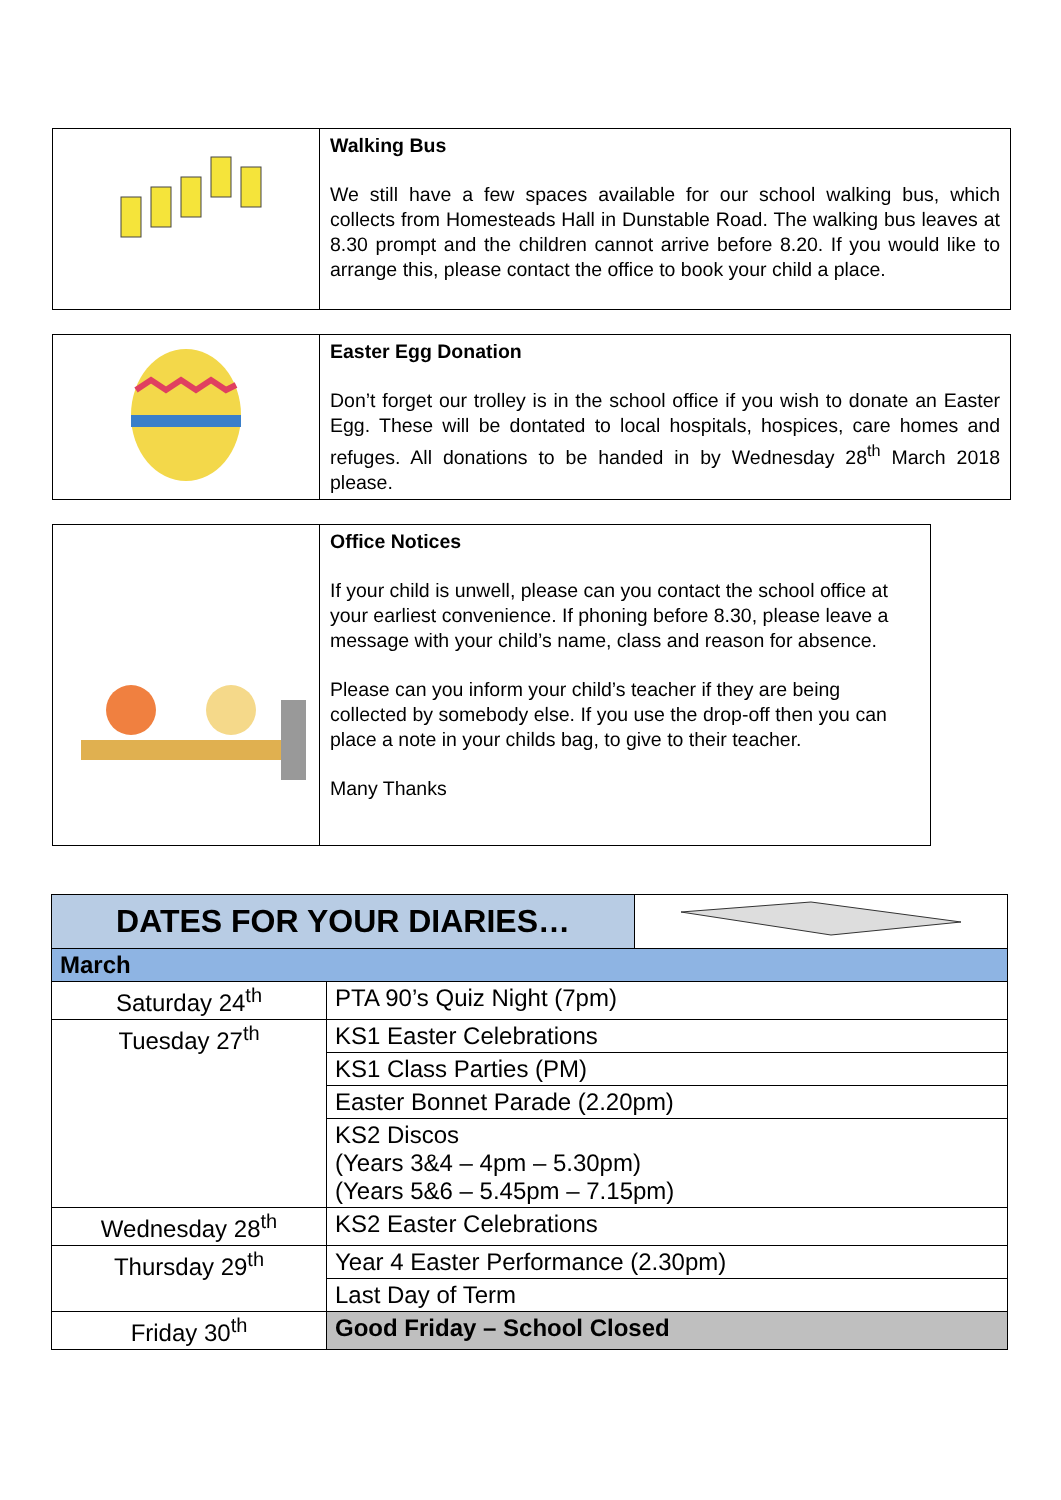| | Walking Bus We still have a few spaces available for our school walking bus, which collects from Homesteads Hall in Dunstable Road. The walking bus leaves at 8.30 prompt and the children cannot arrive before 8.20. If you would like to arrange this, please contact the office to book your child a place. |
| | Easter Egg Donation Don’t forget our trolley is in the school office if you wish to donate an Easter Egg. These will be dontated to local hospitals, hospices, care homes and refuges. All donations to be handed in by Wednesday 28<sup>th</sup> March 2018 please. |
| | Office Notices If your child is unwell, please can you contact the school office at your earliest convenience. If phoning before 8.30, please leave a message with your child’s name, class and reason for absence. Please can you inform your child’s teacher if they are being collected by somebody else. If you use the drop-off then you can place a note in your childs bag, to give to their teacher. Many Thanks |
| DATES FOR YOUR DIARIES… | | |
| March | | |
| Saturday 24<sup>th</sup> | PTA 90’s Quiz Night (7pm) | |
| Tuesday 27<sup>th</sup> | KS1 Easter Celebrations | |
| | KS1 Class Parties (PM) | |
| | Easter Bonnet Parade (2.20pm) | |
| | KS2 Discos (Years 3&4 – 4pm – 5.30pm) (Years 5&6 – 5.45pm – 7.15pm) | |
| Wednesday 28<sup>th</sup> | KS2 Easter Celebrations | |
| Thursday 29<sup>th</sup> | Year 4 Easter Performance (2.30pm) | |
| | Last Day of Term | |
| Friday 30<sup>th</sup> | Good Friday – School Closed | |